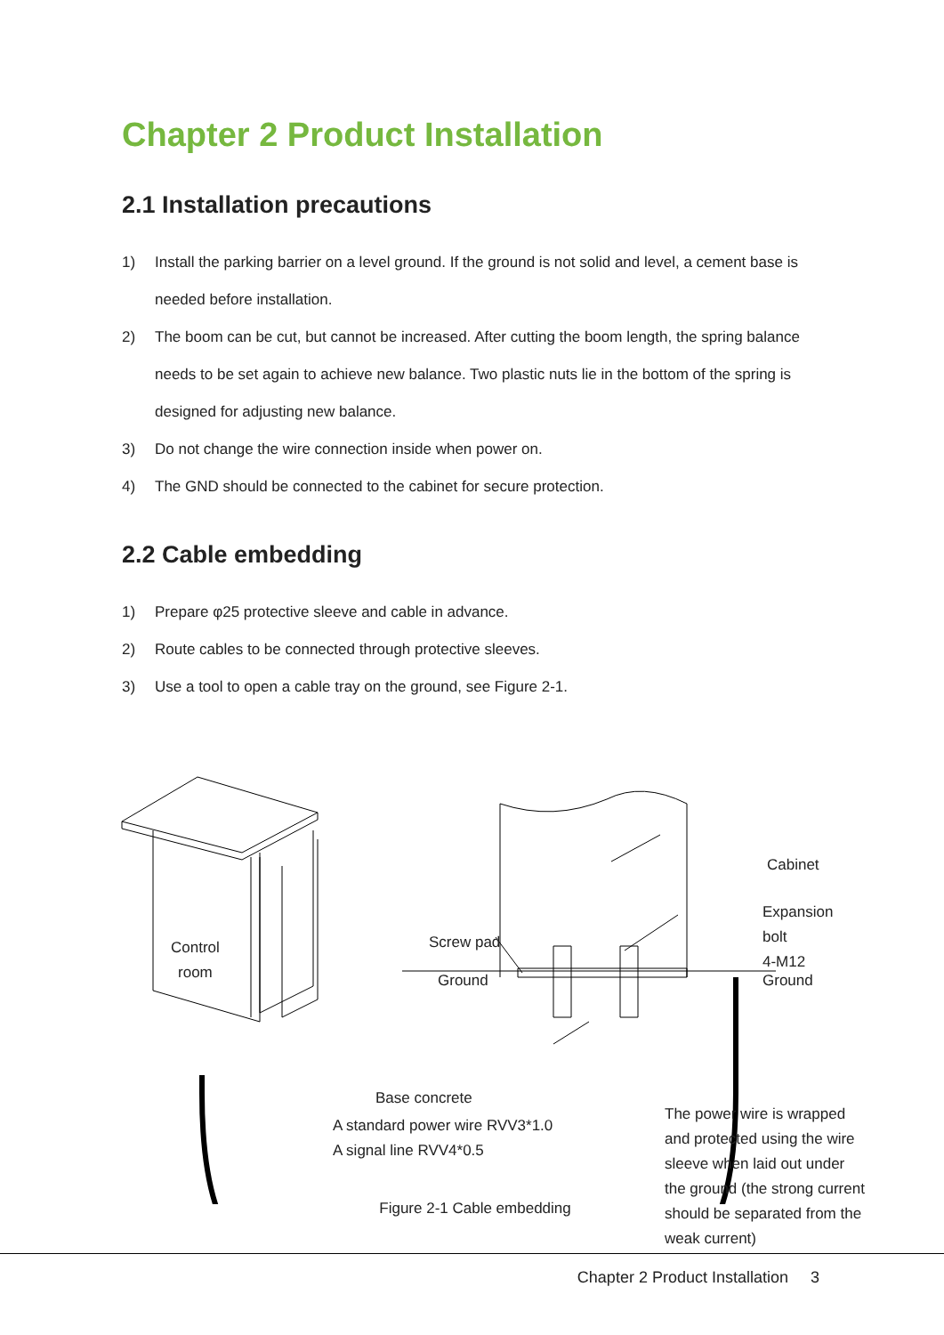Chapter 2 Product Installation
2.1 Installation precautions
1) Install the parking barrier on a level ground. If the ground is not solid and level, a cement base is needed before installation.
2) The boom can be cut, but cannot be increased. After cutting the boom length, the spring balance needs to be set again to achieve new balance. Two plastic nuts lie in the bottom of the spring is designed for adjusting new balance.
3) Do not change the wire connection inside when power on.
4) The GND should be connected to the cabinet for secure protection.
2.2 Cable embedding
1) Prepare φ25 protective sleeve and cable in advance.
2) Route cables to be connected through protective sleeves.
3) Use a tool to open a cable tray on the ground, see Figure 2-1.
Control
room
Cabinet
Expansion bolt
4-M12
Screw pad
Ground Ground
Base concrete
A standard power wire RVV3*1.0
A signal line RVV4*0.5
The power wire is wrapped and protected using the wire sleeve when laid out under the ground (the strong current should be separated from the weak current)
Figure 2-1 Cable embedding
Chapter 2 Product Installation 3